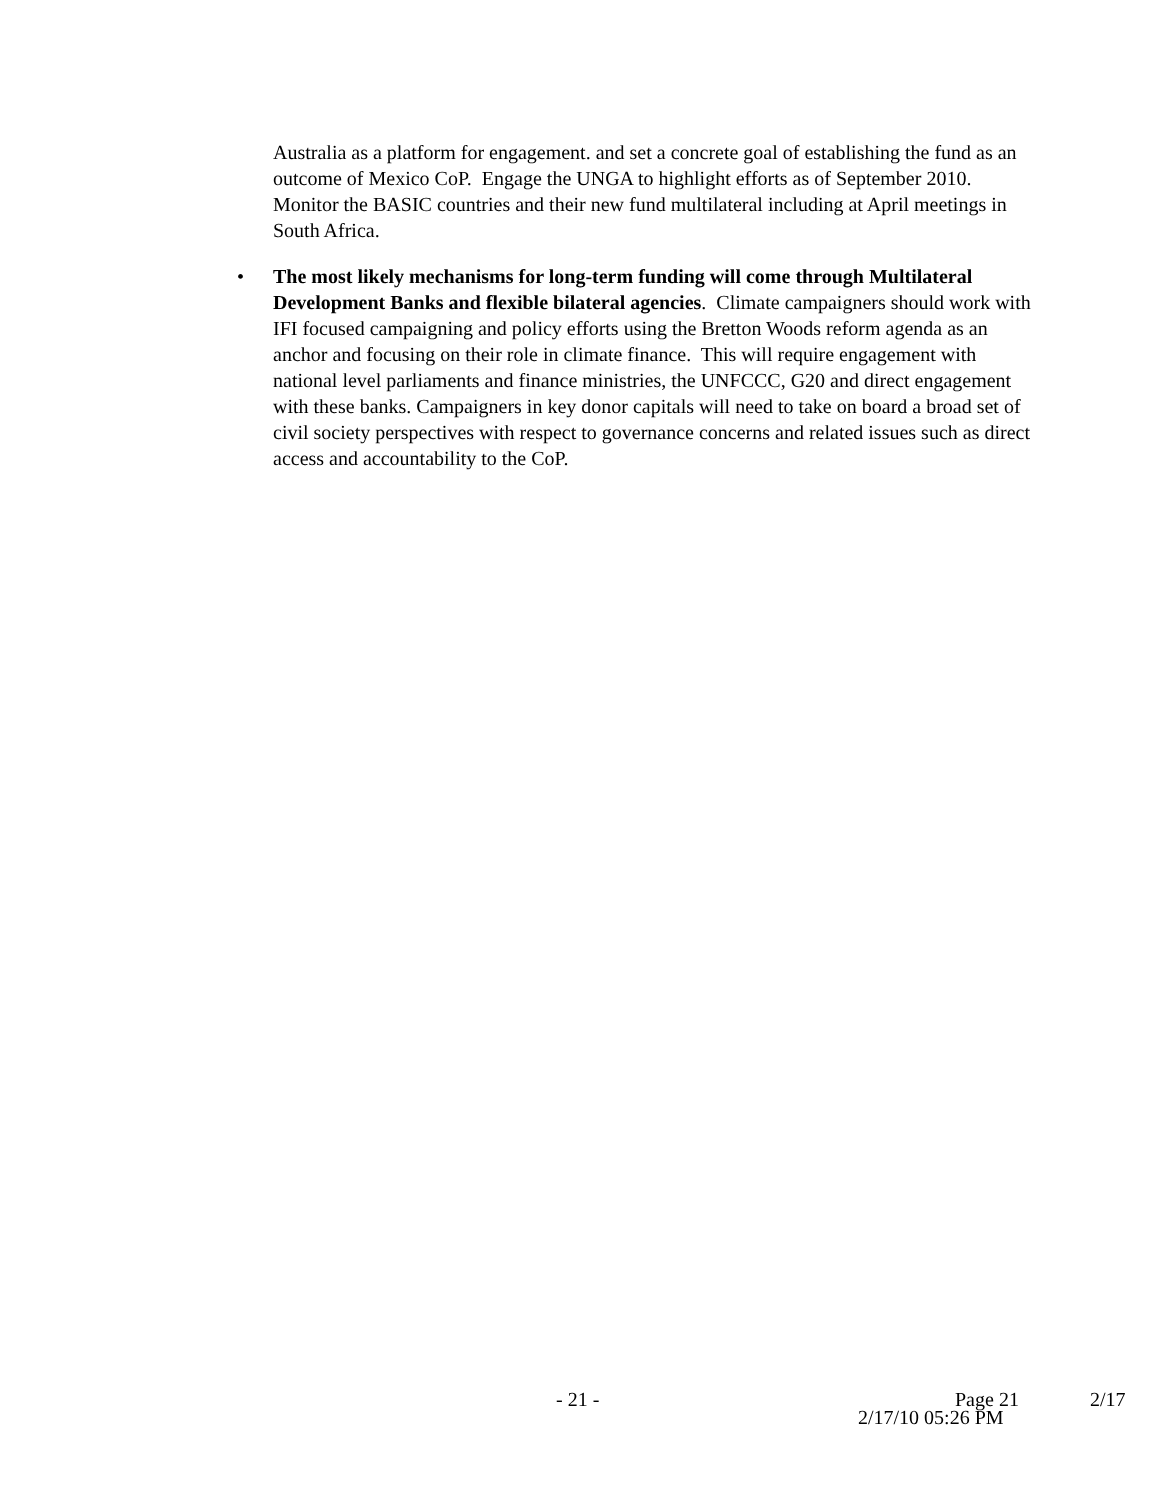Australia as a platform for engagement. and set a concrete goal of establishing the fund as an outcome of Mexico CoP. Engage the UNGA to highlight efforts as of September 2010. Monitor the BASIC countries and their new fund multilateral including at April meetings in South Africa.
• The most likely mechanisms for long-term funding will come through Multilateral Development Banks and flexible bilateral agencies. Climate campaigners should work with IFI focused campaigning and policy efforts using the Bretton Woods reform agenda as an anchor and focusing on their role in climate finance. This will require engagement with national level parliaments and finance ministries, the UNFCCC, G20 and direct engagement with these banks. Campaigners in key donor capitals will need to take on board a broad set of civil society perspectives with respect to governance concerns and related issues such as direct access and accountability to the CoP.
- 21 - Page 21 2/17
2/17/10 05:26 PM